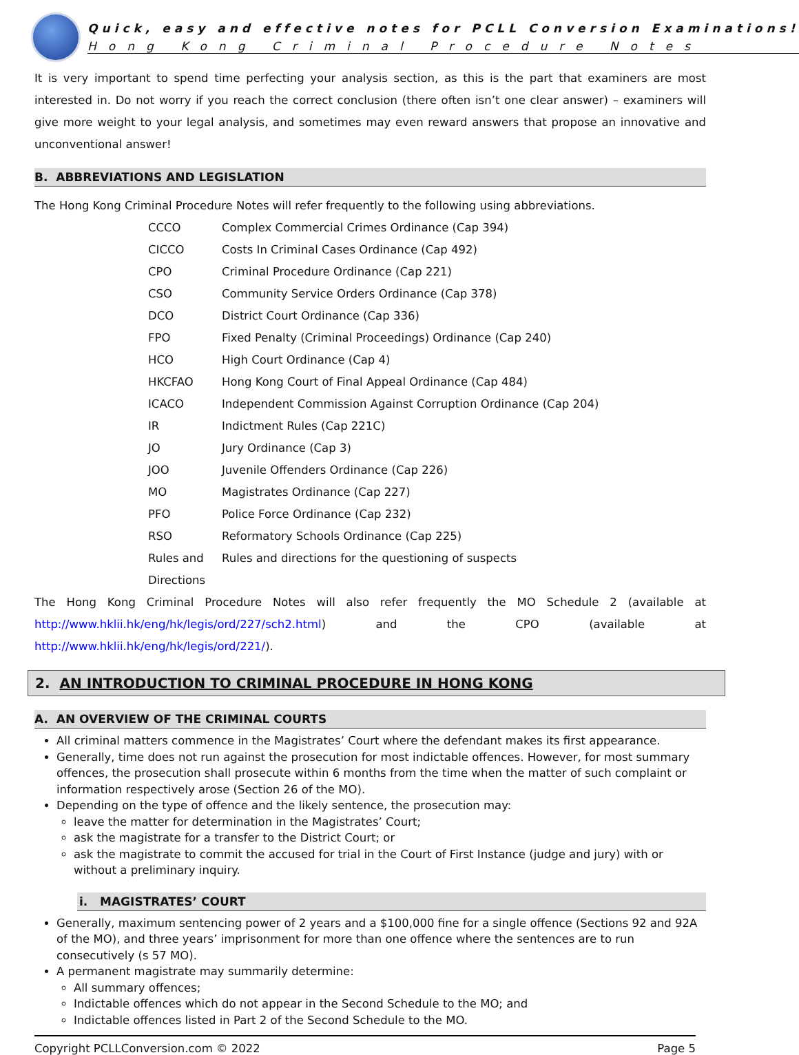Quick, easy and effective notes for PCLL Conversion Examinations!
Hong Kong Criminal Procedure Notes
It is very important to spend time perfecting your analysis section, as this is the part that examiners are most interested in. Do not worry if you reach the correct conclusion (there often isn’t one clear answer) – examiners will give more weight to your legal analysis, and sometimes may even reward answers that propose an innovative and unconventional answer!
B. ABBREVIATIONS AND LEGISLATION
The Hong Kong Criminal Procedure Notes will refer frequently to the following using abbreviations.
| CCCO | Complex Commercial Crimes Ordinance (Cap 394) |
| CICCO | Costs In Criminal Cases Ordinance (Cap 492) |
| CPO | Criminal Procedure Ordinance (Cap 221) |
| CSO | Community Service Orders Ordinance (Cap 378) |
| DCO | District Court Ordinance (Cap 336) |
| FPO | Fixed Penalty (Criminal Proceedings) Ordinance (Cap 240) |
| HCO | High Court Ordinance (Cap 4) |
| HKCFAO | Hong Kong Court of Final Appeal Ordinance (Cap 484) |
| ICACO | Independent Commission Against Corruption Ordinance (Cap 204) |
| IR | Indictment Rules (Cap 221C) |
| JO | Jury Ordinance (Cap 3) |
| JOO | Juvenile Offenders Ordinance (Cap 226) |
| MO | Magistrates Ordinance (Cap 227) |
| PFO | Police Force Ordinance (Cap 232) |
| RSO | Reformatory Schools Ordinance (Cap 225) |
| Rules and Directions | Rules and directions for the questioning of suspects |
The Hong Kong Criminal Procedure Notes will also refer frequently the MO Schedule 2 (available at http://www.hklii.hk/eng/hk/legis/ord/227/sch2.html) and the CPO (available at http://www.hklii.hk/eng/hk/legis/ord/221/).
2. AN INTRODUCTION TO CRIMINAL PROCEDURE IN HONG KONG
A. AN OVERVIEW OF THE CRIMINAL COURTS
All criminal matters commence in the Magistrates’ Court where the defendant makes its first appearance.
Generally, time does not run against the prosecution for most indictable offences. However, for most summary offences, the prosecution shall prosecute within 6 months from the time when the matter of such complaint or information respectively arose (Section 26 of the MO).
Depending on the type of offence and the likely sentence, the prosecution may:
leave the matter for determination in the Magistrates’ Court;
ask the magistrate for a transfer to the District Court; or
ask the magistrate to commit the accused for trial in the Court of First Instance (judge and jury) with or without a preliminary inquiry.
i. MAGISTRATES’ COURT
Generally, maximum sentencing power of 2 years and a $100,000 fine for a single offence (Sections 92 and 92A of the MO), and three years’ imprisonment for more than one offence where the sentences are to run consecutively (s 57 MO).
A permanent magistrate may summarily determine:
All summary offences;
Indictable offences which do not appear in the Second Schedule to the MO; and
Indictable offences listed in Part 2 of the Second Schedule to the MO.
Copyright PCLLConversion.com © 2022 Page 5